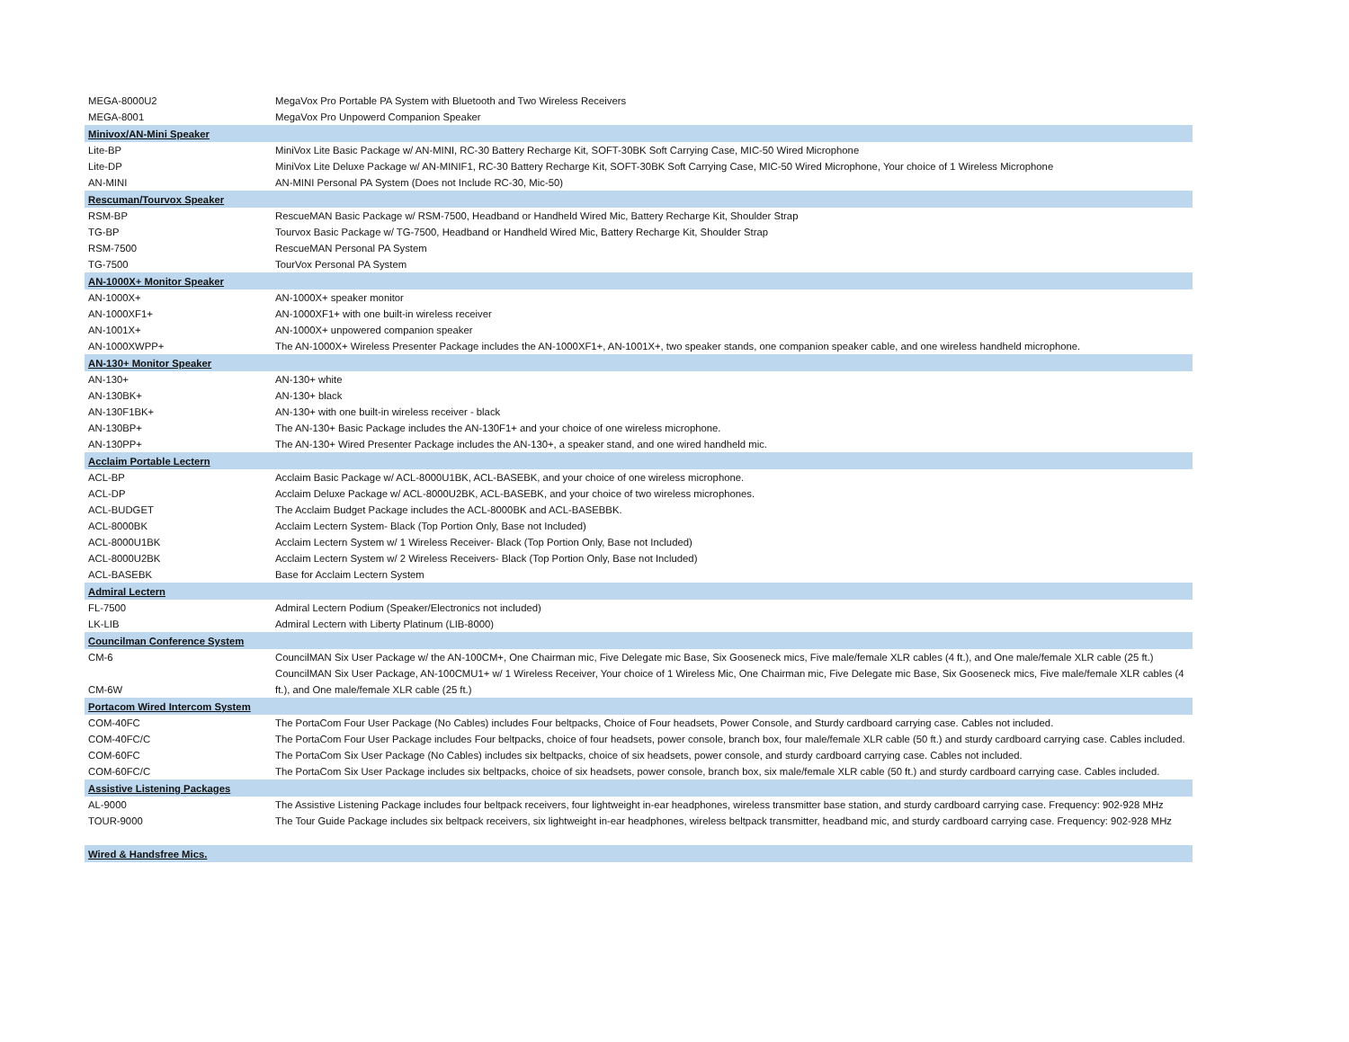| MEGA-8000U2 | MegaVox Pro Portable PA System with Bluetooth and Two Wireless Receivers |
| MEGA-8001 | MegaVox Pro Unpowerd Companion Speaker |
| Minivox/AN-Mini Speaker | |
| Lite-BP | MiniVox Lite Basic Package w/ AN-MINI, RC-30 Battery Recharge Kit, SOFT-30BK Soft Carrying Case, MIC-50 Wired Microphone |
| Lite-DP | MiniVox Lite Deluxe Package w/ AN-MINIF1, RC-30 Battery Recharge Kit, SOFT-30BK Soft Carrying Case, MIC-50 Wired Microphone, Your choice of 1 Wireless Microphone |
| AN-MINI | AN-MINI Personal PA System (Does not Include RC-30, Mic-50) |
| Rescuman/Tourvox Speaker | |
| RSM-BP | RescueMAN Basic Package w/ RSM-7500, Headband or Handheld Wired Mic, Battery Recharge Kit, Shoulder Strap |
| TG-BP | Tourvox Basic Package w/ TG-7500, Headband or Handheld Wired Mic, Battery Recharge Kit, Shoulder Strap |
| RSM-7500 | RescueMAN Personal PA System |
| TG-7500 | TourVox Personal PA System |
| AN-1000X+ Monitor Speaker | |
| AN-1000X+ | AN-1000X+ speaker monitor |
| AN-1000XF1+ | AN-1000XF1+ with one built-in wireless receiver |
| AN-1001X+ | AN-1000X+ unpowered companion speaker |
| AN-1000XWPP+ | The AN-1000X+ Wireless Presenter Package includes the AN-1000XF1+, AN-1001X+, two speaker stands, one companion speaker cable, and one wireless handheld microphone. |
| AN-130+ Monitor Speaker | |
| AN-130+ | AN-130+ white |
| AN-130BK+ | AN-130+ black |
| AN-130F1BK+ | AN-130+ with one built-in wireless receiver - black |
| AN-130BP+ | The AN-130+ Basic Package includes the AN-130F1+ and your choice of one wireless microphone. |
| AN-130PP+ | The AN-130+ Wired Presenter Package includes the AN-130+, a speaker stand, and one wired handheld mic. |
| Acclaim Portable Lectern | |
| ACL-BP | Acclaim Basic Package w/ ACL-8000U1BK, ACL-BASEBK, and your choice of one wireless microphone. |
| ACL-DP | Acclaim Deluxe Package w/ ACL-8000U2BK, ACL-BASEBK, and your choice of two wireless microphones. |
| ACL-BUDGET | The Acclaim Budget Package includes the ACL-8000BK and ACL-BASEBBK. |
| ACL-8000BK | Acclaim Lectern System- Black (Top Portion Only, Base not Included) |
| ACL-8000U1BK | Acclaim Lectern System w/ 1 Wireless Receiver- Black (Top Portion Only, Base not Included) |
| ACL-8000U2BK | Acclaim Lectern System w/ 2 Wireless Receivers- Black (Top Portion Only, Base not Included) |
| ACL-BASEBK | Base for Acclaim Lectern System |
| Admiral Lectern | |
| FL-7500 | Admiral Lectern Podium (Speaker/Electronics not included) |
| LK-LIB | Admiral Lectern with Liberty Platinum (LIB-8000) |
| Councilman Conference System | |
| CM-6 | CouncilMAN Six User Package w/ the AN-100CM+, One Chairman mic, Five Delegate mic Base, Six Gooseneck mics, Five male/female XLR cables (4 ft.), and One male/female XLR cable (25 ft.) |
| CM-6W | CouncilMAN Six User Package, AN-100CMU1+ w/ 1 Wireless Receiver, Your choice of 1 Wireless Mic, One Chairman mic, Five Delegate mic Base, Six Gooseneck mics, Five male/female XLR cables (4 ft.), and One male/female XLR cable (25 ft.) |
| Portacom Wired Intercom System | |
| COM-40FC | The PortaCom Four User Package (No Cables) includes Four beltpacks, Choice of Four headsets, Power Console, and Sturdy cardboard carrying case. Cables not included. |
| COM-40FC/C | The PortaCom Four User Package includes Four beltpacks, choice of four headsets, power console, branch box, four male/female XLR cable (50 ft.) and sturdy cardboard carrying case. Cables included. |
| COM-60FC | The PortaCom Six User Package (No Cables) includes six beltpacks, choice of six headsets, power console, and sturdy cardboard carrying case. Cables not included. |
| COM-60FC/C | The PortaCom Six User Package includes six beltpacks, choice of six headsets, power console, branch box, six male/female XLR cable (50 ft.) and sturdy cardboard carrying case. Cables included. |
| Assistive Listening Packages | |
| AL-9000 | The Assistive Listening Package includes four beltpack receivers, four lightweight in-ear headphones, wireless transmitter base station, and sturdy cardboard carrying case. Frequency: 902-928 MHz |
| TOUR-9000 | The Tour Guide Package includes six beltpack receivers, six lightweight in-ear headphones, wireless beltpack transmitter, headband mic, and sturdy cardboard carrying case. Frequency: 902-928 MHz |
| Wired & Handsfree Mics. | |